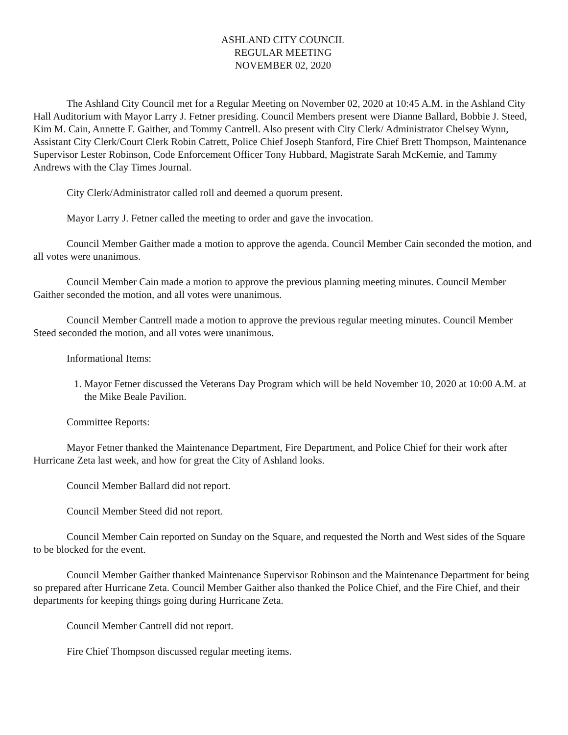ASHLAND CITY COUNCIL
REGULAR MEETING
NOVEMBER 02, 2020
The Ashland City Council met for a Regular Meeting on November 02, 2020 at 10:45 A.M. in the Ashland City Hall Auditorium with Mayor Larry J. Fetner presiding. Council Members present were Dianne Ballard, Bobbie J. Steed, Kim M. Cain, Annette F. Gaither, and Tommy Cantrell. Also present with City Clerk/ Administrator Chelsey Wynn, Assistant City Clerk/Court Clerk Robin Catrett, Police Chief Joseph Stanford, Fire Chief Brett Thompson, Maintenance Supervisor Lester Robinson, Code Enforcement Officer Tony Hubbard, Magistrate Sarah McKemie, and Tammy Andrews with the Clay Times Journal.
City Clerk/Administrator called roll and deemed a quorum present.
Mayor Larry J. Fetner called the meeting to order and gave the invocation.
Council Member Gaither made a motion to approve the agenda. Council Member Cain seconded the motion, and all votes were unanimous.
Council Member Cain made a motion to approve the previous planning meeting minutes. Council Member Gaither seconded the motion, and all votes were unanimous.
Council Member Cantrell made a motion to approve the previous regular meeting minutes. Council Member Steed seconded the motion, and all votes were unanimous.
Informational Items:
1. Mayor Fetner discussed the Veterans Day Program which will be held November 10, 2020 at 10:00 A.M. at the Mike Beale Pavilion.
Committee Reports:
Mayor Fetner thanked the Maintenance Department, Fire Department, and Police Chief for their work after Hurricane Zeta last week, and how for great the City of Ashland looks.
Council Member Ballard did not report.
Council Member Steed did not report.
Council Member Cain reported on Sunday on the Square, and requested the North and West sides of the Square to be blocked for the event.
Council Member Gaither thanked Maintenance Supervisor Robinson and the Maintenance Department for being so prepared after Hurricane Zeta. Council Member Gaither also thanked the Police Chief, and the Fire Chief, and their departments for keeping things going during Hurricane Zeta.
Council Member Cantrell did not report.
Fire Chief Thompson discussed regular meeting items.